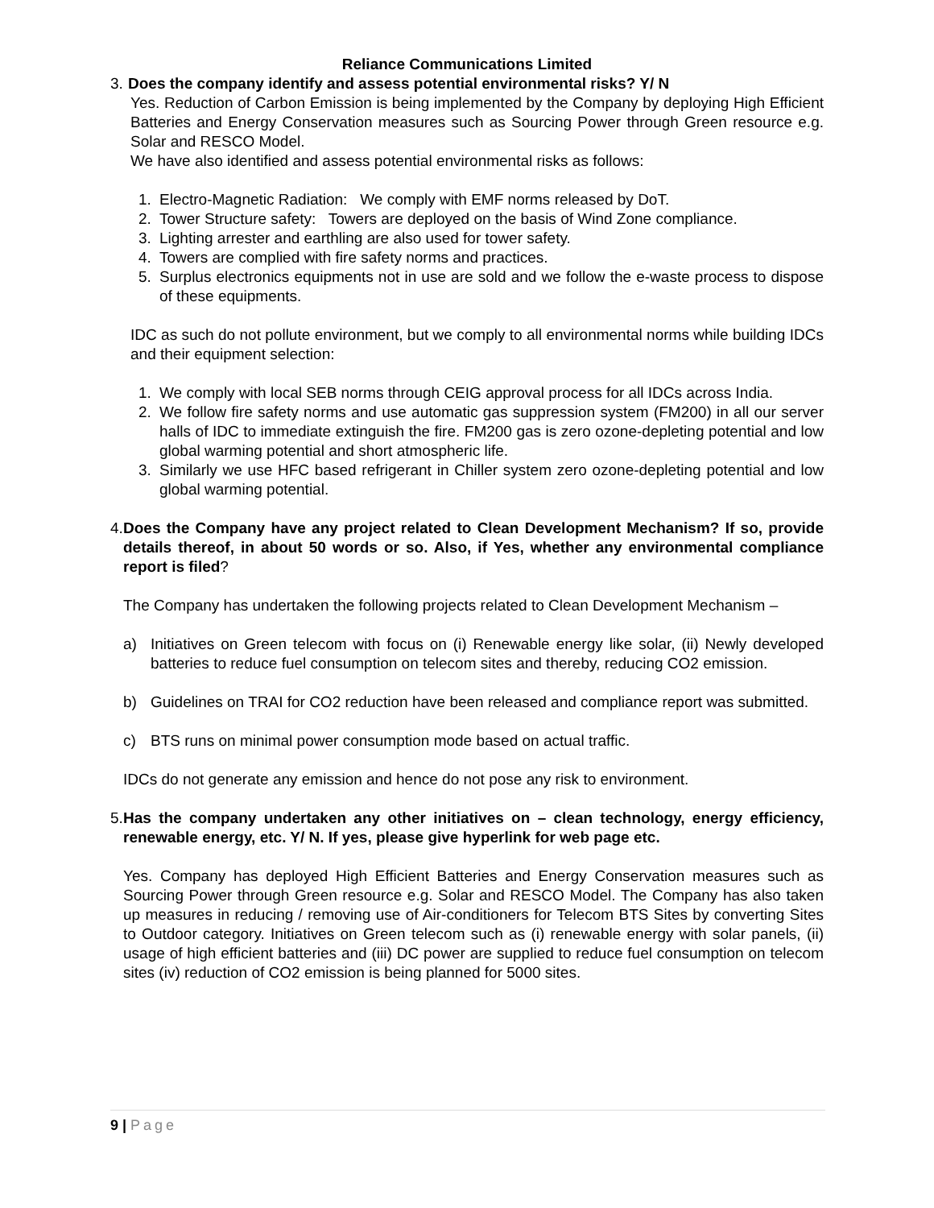Reliance Communications Limited
3. Does the company identify and assess potential environmental risks? Y/ N
Yes. Reduction of Carbon Emission is being implemented by the Company by deploying High Efficient Batteries and Energy Conservation measures such as Sourcing Power through Green resource e.g. Solar and RESCO Model.
We have also identified and assess potential environmental risks as follows:
1. Electro-Magnetic Radiation: We comply with EMF norms released by DoT.
2. Tower Structure safety: Towers are deployed on the basis of Wind Zone compliance.
3. Lighting arrester and earthling are also used for tower safety.
4. Towers are complied with fire safety norms and practices.
5. Surplus electronics equipments not in use are sold and we follow the e-waste process to dispose of these equipments.
IDC as such do not pollute environment, but we comply to all environmental norms while building IDCs and their equipment selection:
1. We comply with local SEB norms through CEIG approval process for all IDCs across India.
2. We follow fire safety norms and use automatic gas suppression system (FM200) in all our server halls of IDC to immediate extinguish the fire. FM200 gas is zero ozone-depleting potential and low global warming potential and short atmospheric life.
3. Similarly we use HFC based refrigerant in Chiller system zero ozone-depleting potential and low global warming potential.
4.
Does the Company have any project related to Clean Development Mechanism? If so, provide details thereof, in about 50 words or so. Also, if Yes, whether any environmental compliance report is filed?
The Company has undertaken the following projects related to Clean Development Mechanism –
a) Initiatives on Green telecom with focus on (i) Renewable energy like solar, (ii) Newly developed batteries to reduce fuel consumption on telecom sites and thereby, reducing CO2 emission.
b) Guidelines on TRAI for CO2 reduction have been released and compliance report was submitted.
c) BTS runs on minimal power consumption mode based on actual traffic.
IDCs do not generate any emission and hence do not pose any risk to environment.
5.
Has the company undertaken any other initiatives on – clean technology, energy efficiency, renewable energy, etc. Y/ N. If yes, please give hyperlink for web page etc.
Yes. Company has deployed High Efficient Batteries and Energy Conservation measures such as Sourcing Power through Green resource e.g. Solar and RESCO Model. The Company has also taken up measures in reducing / removing use of Air-conditioners for Telecom BTS Sites by converting Sites to Outdoor category. Initiatives on Green telecom such as (i) renewable energy with solar panels, (ii) usage of high efficient batteries and (iii) DC power are supplied to reduce fuel consumption on telecom sites (iv) reduction of CO2 emission is being planned for 5000 sites.
9 | Page